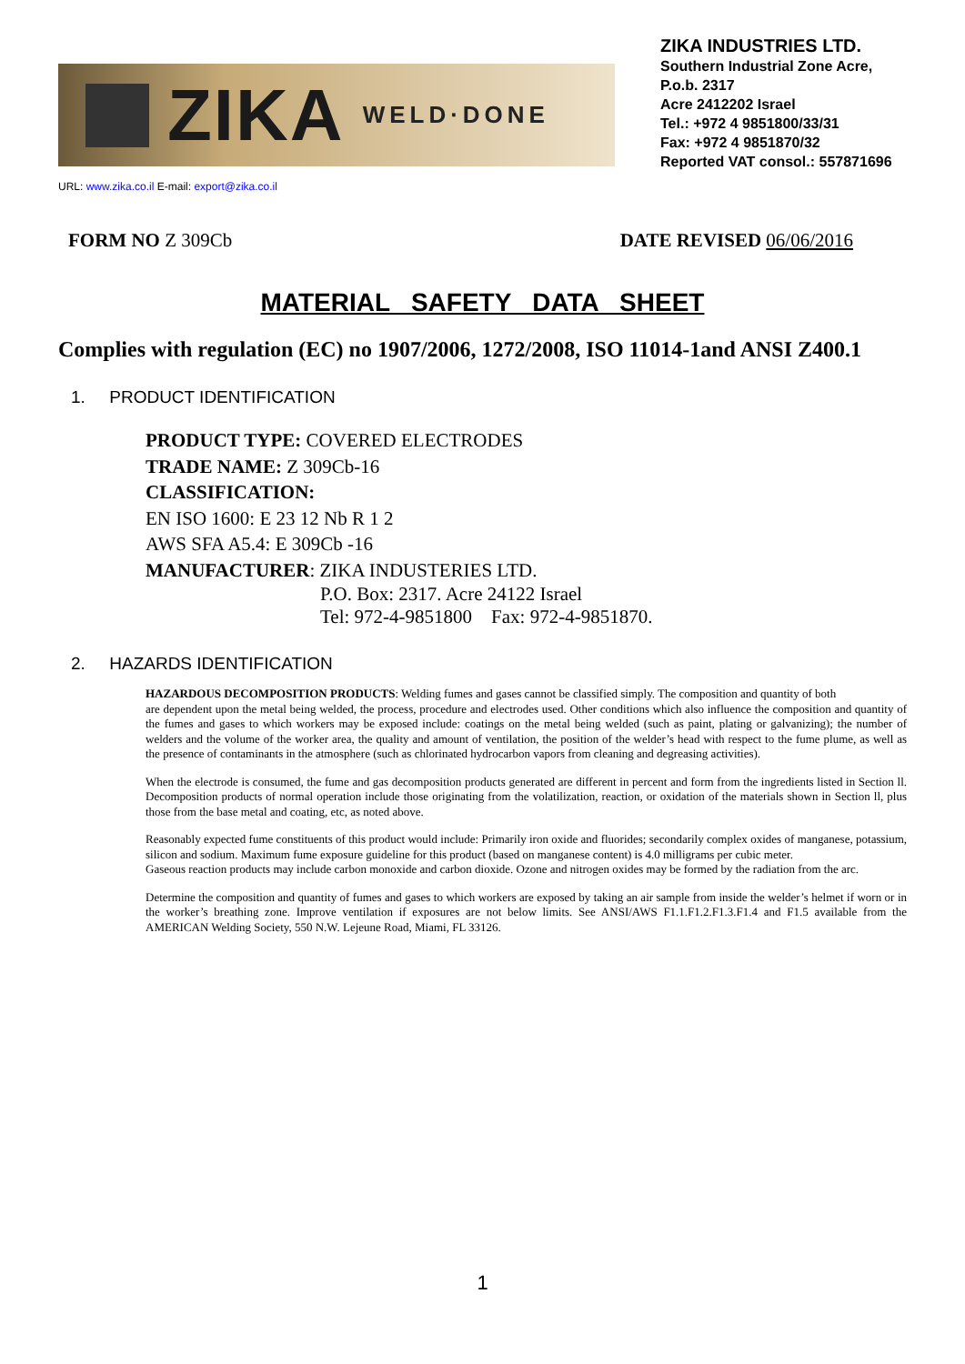ZIKA WELD·DONE
ZIKA INDUSTRIES LTD.
Southern Industrial Zone Acre, P.o.b. 2317
Acre 2412202 Israel
Tel.: +972 4 9851800/33/31
Fax: +972 4 9851870/32
Reported VAT consol.: 557871696
URL: www.zika.co.il E-mail: export@zika.co.il
FORM NO Z 309Cb DATE REVISED 06/06/2016
MATERIAL SAFETY DATA SHEET
Complies with regulation (EC) no 1907/2006, 1272/2008, ISO 11014-1and ANSI Z400.1
1. PRODUCT IDENTIFICATION
PRODUCT TYPE: COVERED ELECTRODES
TRADE NAME: Z 309Cb-16
CLASSIFICATION:
EN ISO 1600: E 23 12 Nb R 1 2
AWS SFA A5.4: E 309Cb -16
MANUFACTURER: ZIKA INDUSTERIES LTD.
P.O. Box: 2317. Acre 24122 Israel
Tel: 972-4-9851800 Fax: 972-4-9851870.
2. HAZARDS IDENTIFICATION
HAZARDOUS DECOMPOSITION PRODUCTS: Welding fumes and gases cannot be classified simply. The composition and quantity of both
are dependent upon the metal being welded, the process, procedure and electrodes used. Other conditions which also influence the composition and quantity of the fumes and gases to which workers may be exposed include: coatings on the metal being welded (such as paint, plating or galvanizing); the number of welders and the volume of the worker area, the quality and amount of ventilation, the position of the welder’s head with respect to the fume plume, as well as the presence of contaminants in the atmosphere (such as chlorinated hydrocarbon vapors from cleaning and degreasing activities).
When the electrode is consumed, the fume and gas decomposition products generated are different in percent and form from the ingredients listed in Section ll. Decomposition products of normal operation include those originating from the volatilization, reaction, or oxidation of the materials shown in Section ll, plus those from the base metal and coating, etc, as noted above.
Reasonably expected fume constituents of this product would include: Primarily iron oxide and fluorides; secondarily complex oxides of manganese, potassium, silicon and sodium. Maximum fume exposure guideline for this product (based on manganese content) is 4.0 milligrams per cubic meter.
Gaseous reaction products may include carbon monoxide and carbon dioxide. Ozone and nitrogen oxides may be formed by the radiation from the arc.
Determine the composition and quantity of fumes and gases to which workers are exposed by taking an air sample from inside the welder’s helmet if worn or in the worker’s breathing zone. Improve ventilation if exposures are not below limits. See ANSI/AWS F1.1.F1.2.F1.3.F1.4 and F1.5 available from the AMERICAN Welding Society, 550 N.W. Lejeune Road, Miami, FL 33126.
1